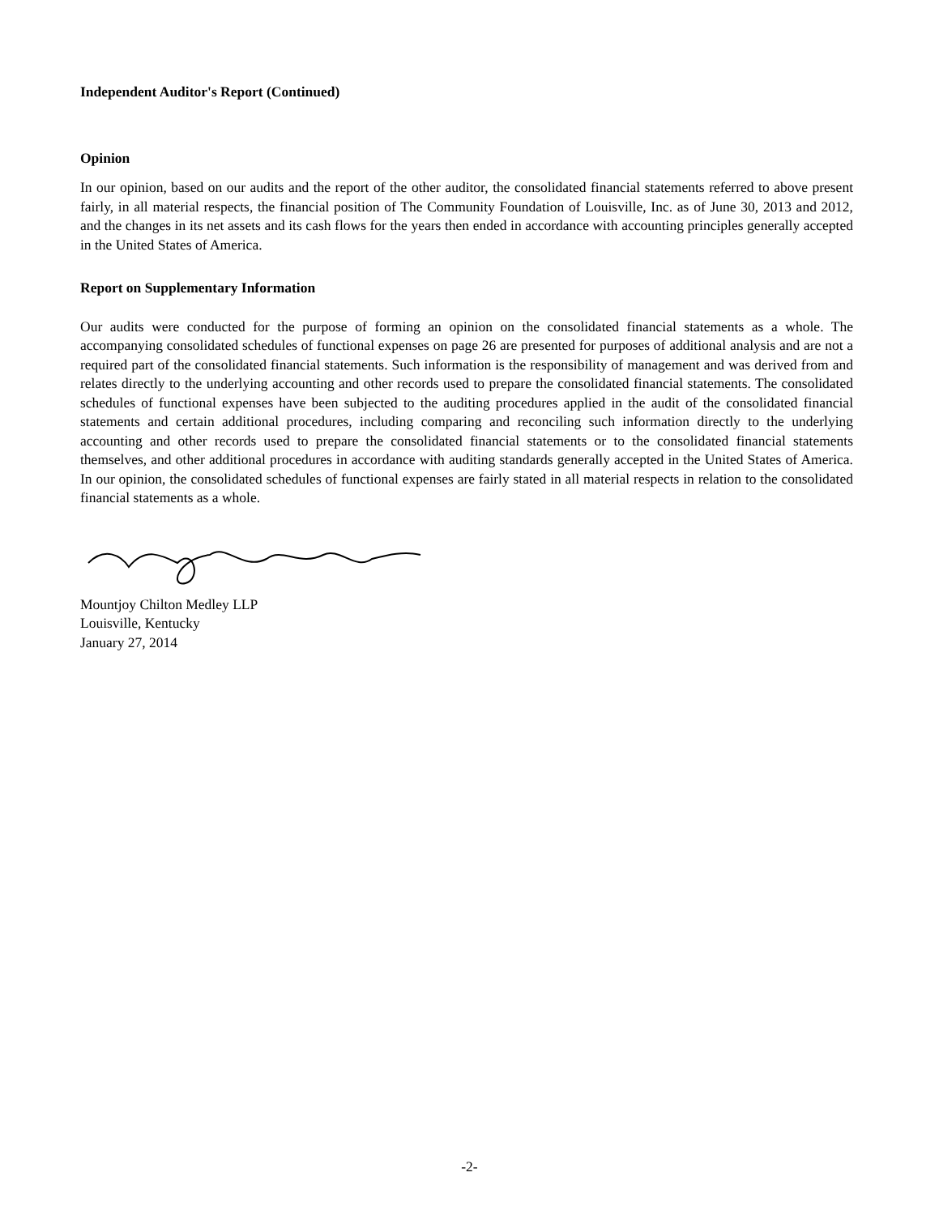Independent Auditor's Report (Continued)
Opinion
In our opinion, based on our audits and the report of the other auditor, the consolidated financial statements referred to above present fairly, in all material respects, the financial position of The Community Foundation of Louisville, Inc. as of June 30, 2013 and 2012, and the changes in its net assets and its cash flows for the years then ended in accordance with accounting principles generally accepted in the United States of America.
Report on Supplementary Information
Our audits were conducted for the purpose of forming an opinion on the consolidated financial statements as a whole. The accompanying consolidated schedules of functional expenses on page 26 are presented for purposes of additional analysis and are not a required part of the consolidated financial statements. Such information is the responsibility of management and was derived from and relates directly to the underlying accounting and other records used to prepare the consolidated financial statements. The consolidated schedules of functional expenses have been subjected to the auditing procedures applied in the audit of the consolidated financial statements and certain additional procedures, including comparing and reconciling such information directly to the underlying accounting and other records used to prepare the consolidated financial statements or to the consolidated financial statements themselves, and other additional procedures in accordance with auditing standards generally accepted in the United States of America. In our opinion, the consolidated schedules of functional expenses are fairly stated in all material respects in relation to the consolidated financial statements as a whole.
Mountjoy Chilton Medley LLP
Louisville, Kentucky
January 27, 2014
-2-